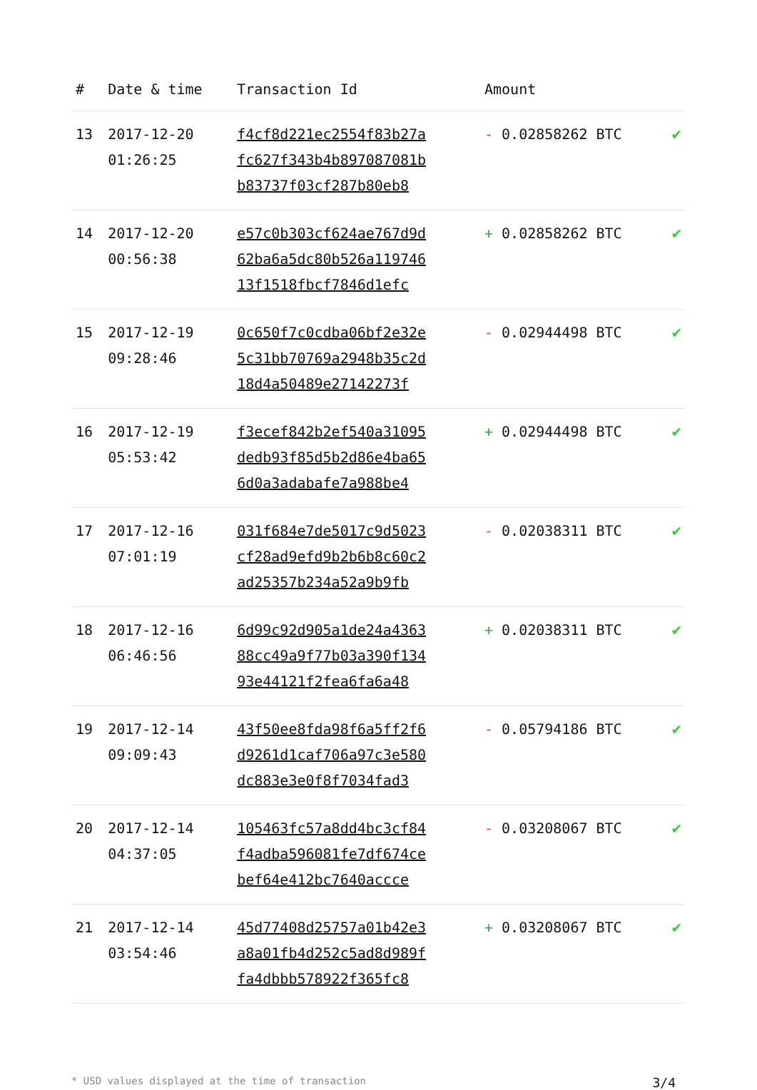| # | Date & time | Transaction Id | Amount | |
| --- | --- | --- | --- | --- |
| 13 | 2017-12-20 01:26:25 | f4cf8d221ec2554f83b27a fc627f343b4b897087081b b83737f03cf287b80eb8 | - 0.02858262 BTC | ✔ |
| 14 | 2017-12-20 00:56:38 | e57c0b303cf624ae767d9d 62ba6a5dc80b526a119746 13f1518fbcf7846d1efc | + 0.02858262 BTC | ✔ |
| 15 | 2017-12-19 09:28:46 | 0c650f7c0cdba06bf2e32e 5c31bb70769a2948b35c2d 18d4a50489e27142273f | - 0.02944498 BTC | ✔ |
| 16 | 2017-12-19 05:53:42 | f3ecef842b2ef540a31095 dedb93f85d5b2d86e4ba65 6d0a3adabafe7a988be4 | + 0.02944498 BTC | ✔ |
| 17 | 2017-12-16 07:01:19 | 031f684e7de5017c9d5023 cf28ad9efd9b2b6b8c60c2 ad25357b234a52a9b9fb | - 0.02038311 BTC | ✔ |
| 18 | 2017-12-16 06:46:56 | 6d99c92d905a1de24a4363 88cc49a9f77b03a390f134 93e44121f2fea6fa6a48 | + 0.02038311 BTC | ✔ |
| 19 | 2017-12-14 09:09:43 | 43f50ee8fda98f6a5ff2f6 d9261d1caf706a97c3e580 dc883e3e0f8f7034fad3 | - 0.05794186 BTC | ✔ |
| 20 | 2017-12-14 04:37:05 | 105463fc57a8dd4bc3cf84 f4adba596081fe7df674ce bef64e412bc7640accce | - 0.03208067 BTC | ✔ |
| 21 | 2017-12-14 03:54:46 | 45d77408d25757a01b42e3 a8a01fb4d252c5ad8d989f fa4dbbb578922f365fc8 | + 0.03208067 BTC | ✔ |
* USD values displayed at the time of transaction 3/4